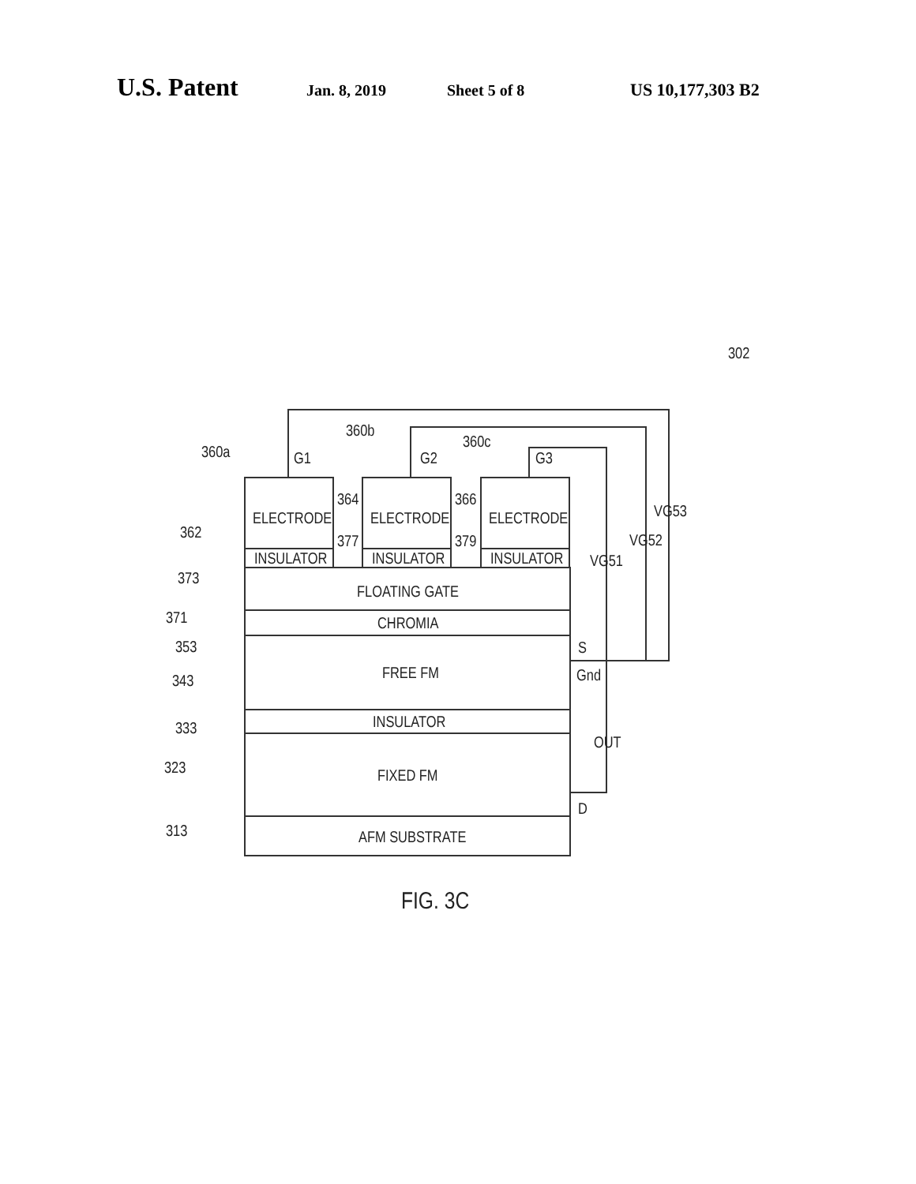U.S. Patent Jan. 8, 2019 Sheet 5 of 8 US 10,177,303 B2
ELECTRODE
INSULATOR
ELECTRODE
INSULATOR
ELECTRODE
INSULATOR
FLOATING GATE
CHROMIA
FREE FM
INSULATOR
FIXED FM
AFM SUBSTRATE
G1
G2
G3
360a
360b
360c
362
373
371
353
343
333
323
313
364
377
366
379
VG51
VG52
VG53
S
Gnd
OUT
D
302
FIG. 3C